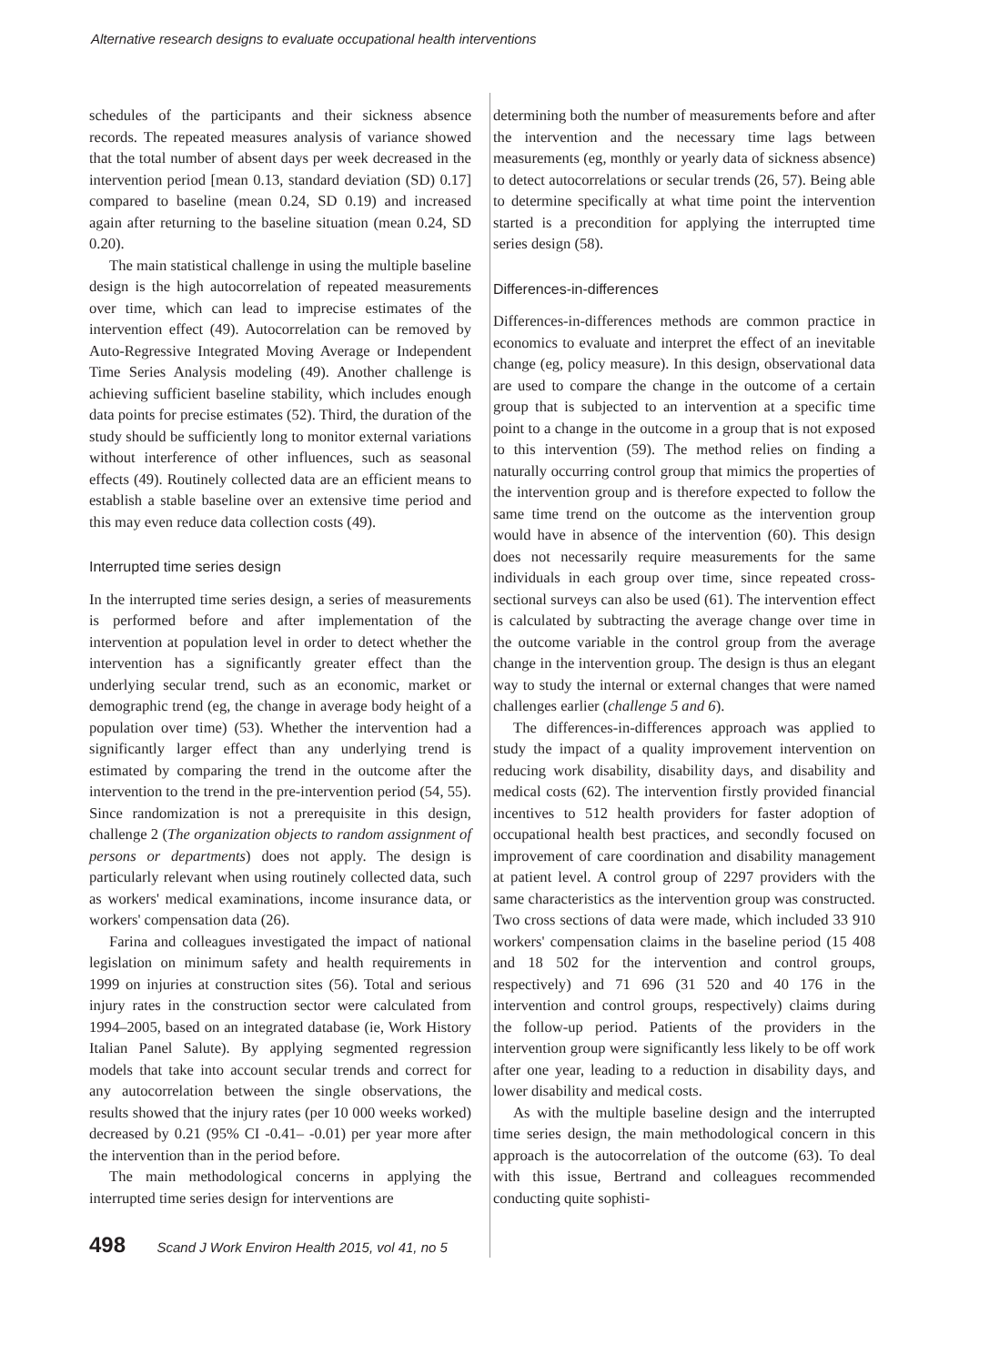Alternative research designs to evaluate occupational health interventions
schedules of the participants and their sickness absence records. The repeated measures analysis of variance showed that the total number of absent days per week decreased in the intervention period [mean 0.13, standard deviation (SD) 0.17] compared to baseline (mean 0.24, SD 0.19) and increased again after returning to the baseline situation (mean 0.24, SD 0.20).
The main statistical challenge in using the multiple baseline design is the high autocorrelation of repeated measurements over time, which can lead to imprecise estimates of the intervention effect (49). Autocorrelation can be removed by Auto-Regressive Integrated Moving Average or Independent Time Series Analysis modeling (49). Another challenge is achieving sufficient baseline stability, which includes enough data points for precise estimates (52). Third, the duration of the study should be sufficiently long to monitor external variations without interference of other influences, such as seasonal effects (49). Routinely collected data are an efficient means to establish a stable baseline over an extensive time period and this may even reduce data collection costs (49).
Interrupted time series design
In the interrupted time series design, a series of measurements is performed before and after implementation of the intervention at population level in order to detect whether the intervention has a significantly greater effect than the underlying secular trend, such as an economic, market or demographic trend (eg, the change in average body height of a population over time) (53). Whether the intervention had a significantly larger effect than any underlying trend is estimated by comparing the trend in the outcome after the intervention to the trend in the pre-intervention period (54, 55). Since randomization is not a prerequisite in this design, challenge 2 (The organization objects to random assignment of persons or departments) does not apply. The design is particularly relevant when using routinely collected data, such as workers' medical examinations, income insurance data, or workers' compensation data (26).
Farina and colleagues investigated the impact of national legislation on minimum safety and health requirements in 1999 on injuries at construction sites (56). Total and serious injury rates in the construction sector were calculated from 1994–2005, based on an integrated database (ie, Work History Italian Panel Salute). By applying segmented regression models that take into account secular trends and correct for any autocorrelation between the single observations, the results showed that the injury rates (per 10 000 weeks worked) decreased by 0.21 (95% CI -0.41– -0.01) per year more after the intervention than in the period before.
The main methodological concerns in applying the interrupted time series design for interventions are
determining both the number of measurements before and after the intervention and the necessary time lags between measurements (eg, monthly or yearly data of sickness absence) to detect autocorrelations or secular trends (26, 57). Being able to determine specifically at what time point the intervention started is a precondition for applying the interrupted time series design (58).
Differences-in-differences
Differences-in-differences methods are common practice in economics to evaluate and interpret the effect of an inevitable change (eg, policy measure). In this design, observational data are used to compare the change in the outcome of a certain group that is subjected to an intervention at a specific time point to a change in the outcome in a group that is not exposed to this intervention (59). The method relies on finding a naturally occurring control group that mimics the properties of the intervention group and is therefore expected to follow the same time trend on the outcome as the intervention group would have in absence of the intervention (60). This design does not necessarily require measurements for the same individuals in each group over time, since repeated cross-sectional surveys can also be used (61). The intervention effect is calculated by subtracting the average change over time in the outcome variable in the control group from the average change in the intervention group. The design is thus an elegant way to study the internal or external changes that were named challenges earlier (challenge 5 and 6).
The differences-in-differences approach was applied to study the impact of a quality improvement intervention on reducing work disability, disability days, and disability and medical costs (62). The intervention firstly provided financial incentives to 512 health providers for faster adoption of occupational health best practices, and secondly focused on improvement of care coordination and disability management at patient level. A control group of 2297 providers with the same characteristics as the intervention group was constructed. Two cross sections of data were made, which included 33 910 workers' compensation claims in the baseline period (15 408 and 18 502 for the intervention and control groups, respectively) and 71 696 (31 520 and 40 176 in the intervention and control groups, respectively) claims during the follow-up period. Patients of the providers in the intervention group were significantly less likely to be off work after one year, leading to a reduction in disability days, and lower disability and medical costs.
As with the multiple baseline design and the interrupted time series design, the main methodological concern in this approach is the autocorrelation of the outcome (63). To deal with this issue, Bertrand and colleagues recommended conducting quite sophisti-
498 Scand J Work Environ Health 2015, vol 41, no 5